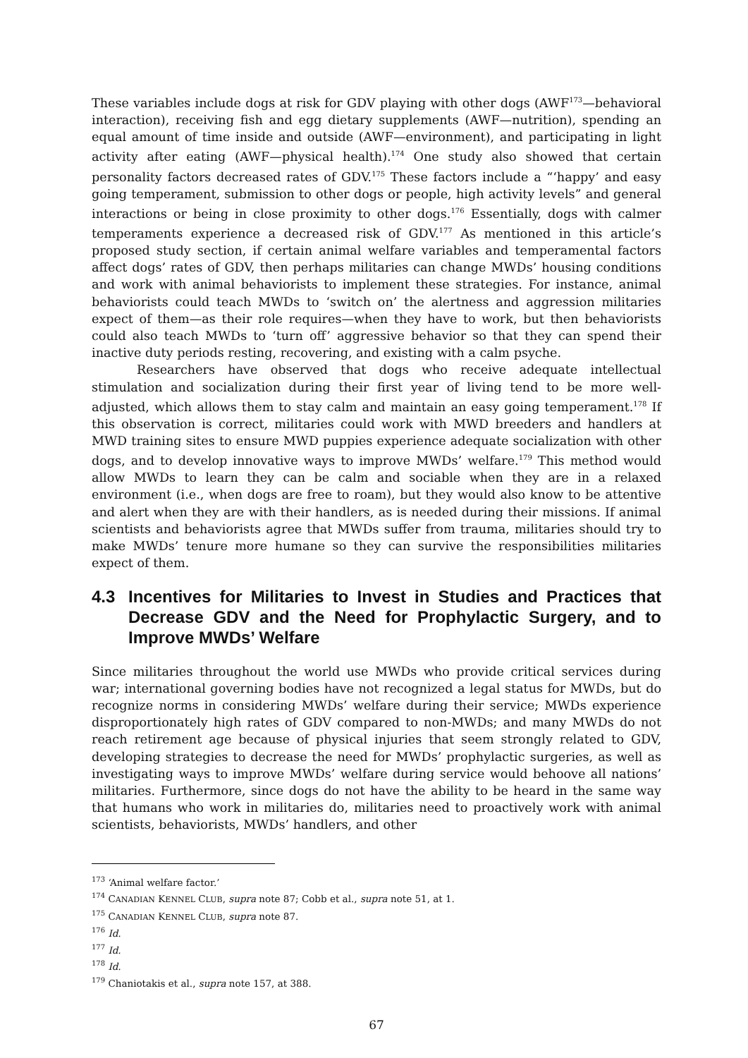These variables include dogs at risk for GDV playing with other dogs (AWF<sup>173</sup>—behavioral interaction), receiving fish and egg dietary supplements (AWF—nutrition), spending an equal amount of time inside and outside (AWF—environment), and participating in light activity after eating (AWF—physical health).<sup>174</sup> One study also showed that certain personality factors decreased rates of GDV.<sup>175</sup> These factors include a “‘happy’ and easy going temperament, submission to other dogs or people, high activity levels” and general interactions or being in close proximity to other dogs.<sup>176</sup> Essentially, dogs with calmer temperaments experience a decreased risk of GDV.<sup>177</sup> As mentioned in this article’s proposed study section, if certain animal welfare variables and temperamental factors affect dogs’ rates of GDV, then perhaps militaries can change MWDs’ housing conditions and work with animal behaviorists to implement these strategies. For instance, animal behaviorists could teach MWDs to ‘switch on’ the alertness and aggression militaries expect of them—as their role requires—when they have to work, but then behaviorists could also teach MWDs to ‘turn off’ aggressive behavior so that they can spend their inactive duty periods resting, recovering, and existing with a calm psyche.
Researchers have observed that dogs who receive adequate intellectual stimulation and socialization during their first year of living tend to be more well-adjusted, which allows them to stay calm and maintain an easy going temperament.<sup>178</sup> If this observation is correct, militaries could work with MWD breeders and handlers at MWD training sites to ensure MWD puppies experience adequate socialization with other dogs, and to develop innovative ways to improve MWDs’ welfare.<sup>179</sup> This method would allow MWDs to learn they can be calm and sociable when they are in a relaxed environment (i.e., when dogs are free to roam), but they would also know to be attentive and alert when they are with their handlers, as is needed during their missions. If animal scientists and behaviorists agree that MWDs suffer from trauma, militaries should try to make MWDs’ tenure more humane so they can survive the responsibilities militaries expect of them.
4.3 Incentives for Militaries to Invest in Studies and Practices that Decrease GDV and the Need for Prophylactic Surgery, and to Improve MWDs’ Welfare
Since militaries throughout the world use MWDs who provide critical services during war; international governing bodies have not recognized a legal status for MWDs, but do recognize norms in considering MWDs’ welfare during their service; MWDs experience disproportionately high rates of GDV compared to non-MWDs; and many MWDs do not reach retirement age because of physical injuries that seem strongly related to GDV, developing strategies to decrease the need for MWDs’ prophylactic surgeries, as well as investigating ways to improve MWDs’ welfare during service would behoove all nations’ militaries. Furthermore, since dogs do not have the ability to be heard in the same way that humans who work in militaries do, militaries need to proactively work with animal scientists, behaviorists, MWDs’ handlers, and other
<sup>173</sup> ‘Animal welfare factor.’
<sup>174</sup> CANADIAN KENNEL CLUB, supra note 87; Cobb et al., supra note 51, at 1.
<sup>175</sup> CANADIAN KENNEL CLUB, supra note 87.
<sup>176</sup> Id.
<sup>177</sup> Id.
<sup>178</sup> Id.
<sup>179</sup> Chaniotakis et al., supra note 157, at 388.
67